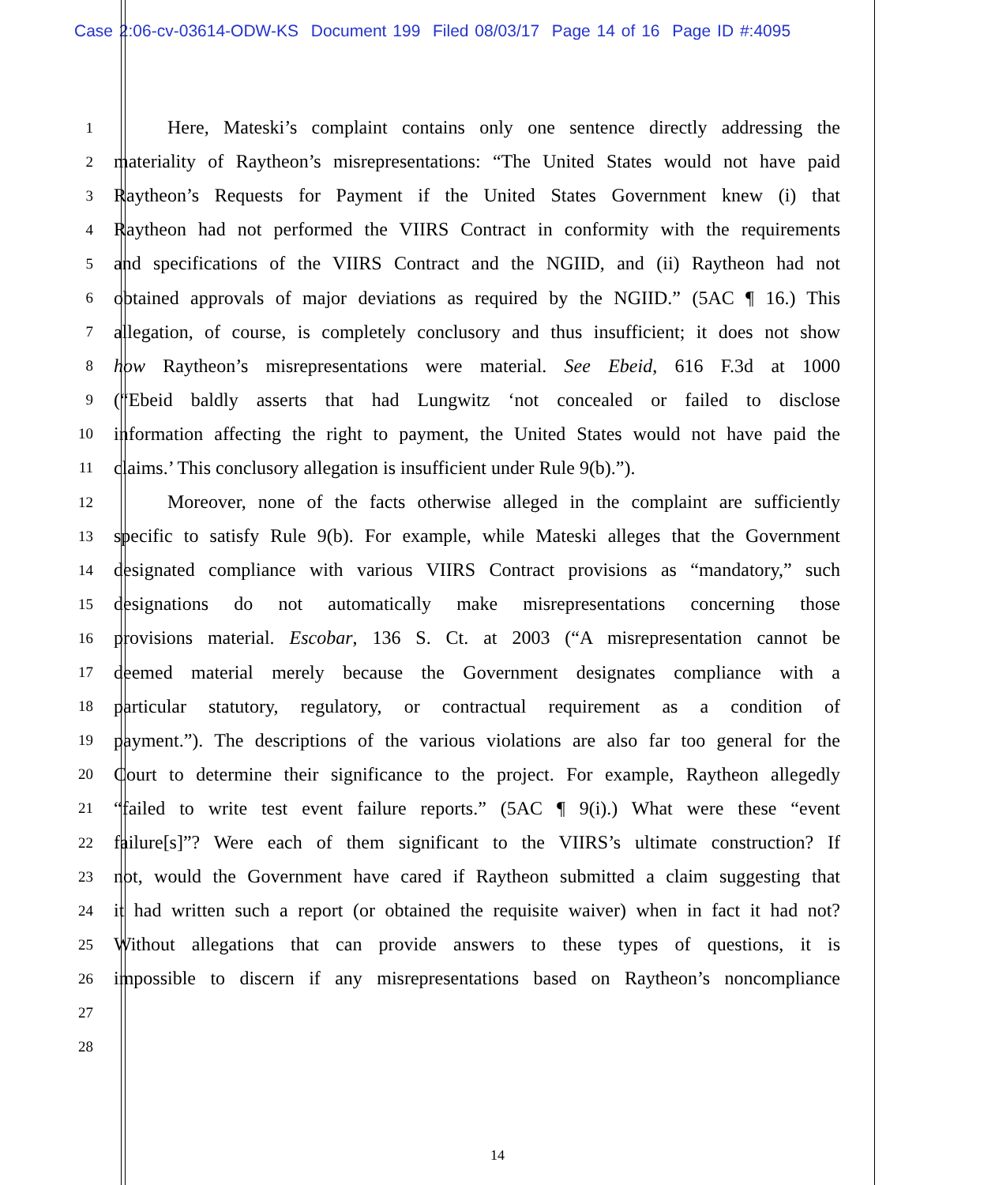Case 2:06-cv-03614-ODW-KS Document 199 Filed 08/03/17 Page 14 of 16 Page ID #:4095
1 Here, Mateski’s complaint contains only one sentence directly addressing the
2 materiality of Raytheon’s misrepresentations: “The United States would not have paid
3 Raytheon’s Requests for Payment if the United States Government knew (i) that
4 Raytheon had not performed the VIIRS Contract in conformity with the requirements
5 and specifications of the VIIRS Contract and the NGIID, and (ii) Raytheon had not
6 obtained approvals of major deviations as required by the NGIID.” (5AC ¶ 16.) This
7 allegation, of course, is completely conclusory and thus insufficient; it does not show
8 how Raytheon’s misrepresentations were material. See Ebeid, 616 F.3d at 1000
9 (“Ebeid baldly asserts that had Lungwitz ‘not concealed or failed to disclose
10 information affecting the right to payment, the United States would not have paid the
11 claims.’ This conclusory allegation is insufficient under Rule 9(b).”).
12 Moreover, none of the facts otherwise alleged in the complaint are sufficiently
13 specific to satisfy Rule 9(b). For example, while Mateski alleges that the Government
14 designated compliance with various VIIRS Contract provisions as “mandatory,” such
15 designations do not automatically make misrepresentations concerning those
16 provisions material. Escobar, 136 S. Ct. at 2003 (“A misrepresentation cannot be
17 deemed material merely because the Government designates compliance with a
18 particular statutory, regulatory, or contractual requirement as a condition of
19 payment.”). The descriptions of the various violations are also far too general for the
20 Court to determine their significance to the project. For example, Raytheon allegedly
21 “failed to write test event failure reports.” (5AC ¶ 9(i).) What were these “event
22 failure[s]”? Were each of them significant to the VIIRS’s ultimate construction? If
23 not, would the Government have cared if Raytheon submitted a claim suggesting that
24 it had written such a report (or obtained the requisite waiver) when in fact it had not?
25 Without allegations that can provide answers to these types of questions, it is
26 impossible to discern if any misrepresentations based on Raytheon’s noncompliance
27
28
14